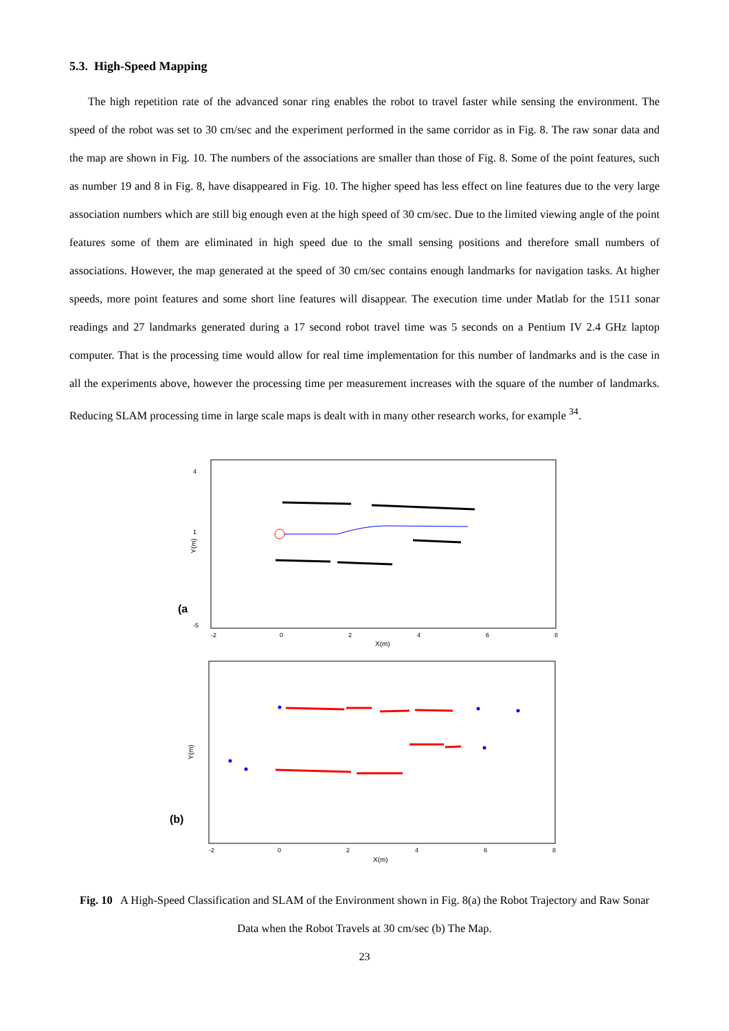5.3. High-Speed Mapping
The high repetition rate of the advanced sonar ring enables the robot to travel faster while sensing the environment. The speed of the robot was set to 30 cm/sec and the experiment performed in the same corridor as in Fig. 8. The raw sonar data and the map are shown in Fig. 10. The numbers of the associations are smaller than those of Fig. 8. Some of the point features, such as number 19 and 8 in Fig. 8, have disappeared in Fig. 10. The higher speed has less effect on line features due to the very large association numbers which are still big enough even at the high speed of 30 cm/sec. Due to the limited viewing angle of the point features some of them are eliminated in high speed due to the small sensing positions and therefore small numbers of associations. However, the map generated at the speed of 30 cm/sec contains enough landmarks for navigation tasks. At higher speeds, more point features and some short line features will disappear. The execution time under Matlab for the 1511 sonar readings and 27 landmarks generated during a 17 second robot travel time was 5 seconds on a Pentium IV 2.4 GHz laptop computer. That is the processing time would allow for real time implementation for this number of landmarks and is the case in all the experiments above, however the processing time per measurement increases with the square of the number of landmarks. Reducing SLAM processing time in large scale maps is dealt with in many other research works, for example <sup>34</sup>.
4
1
-5
(a
Y(m)
-2
0
2
4
6
8
X(m)
(b)
Y(m)
-2
0
2
4
6
8
X(m)
Fig. 10 A High-Speed Classification and SLAM of the Environment shown in Fig. 8(a) the Robot Trajectory and Raw Sonar Data when the Robot Travels at 30 cm/sec (b) The Map.
23